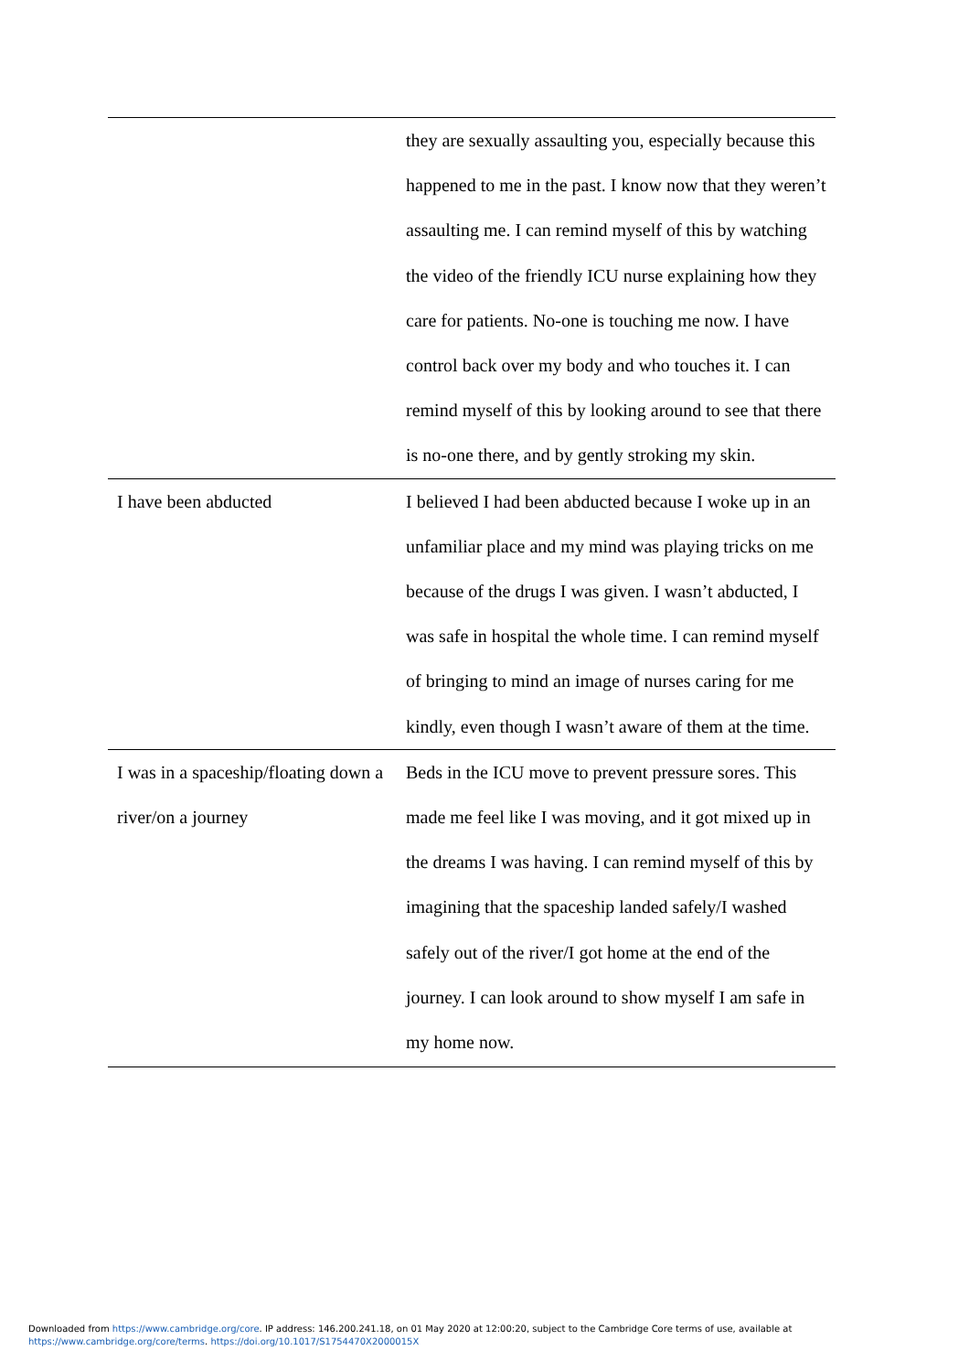| | they are sexually assaulting you, especially because this happened to me in the past. I know now that they weren’t assaulting me. I can remind myself of this by watching the video of the friendly ICU nurse explaining how they care for patients. No-one is touching me now. I have control back over my body and who touches it. I can remind myself of this by looking around to see that there is no-one there, and by gently stroking my skin. |
| I have been abducted | I believed I had been abducted because I woke up in an unfamiliar place and my mind was playing tricks on me because of the drugs I was given. I wasn’t abducted, I was safe in hospital the whole time. I can remind myself of bringing to mind an image of nurses caring for me kindly, even though I wasn’t aware of them at the time. |
| I was in a spaceship/floating down a river/on a journey | Beds in the ICU move to prevent pressure sores. This made me feel like I was moving, and it got mixed up in the dreams I was having. I can remind myself of this by imagining that the spaceship landed safely/I washed safely out of the river/I got home at the end of the journey. I can look around to show myself I am safe in my home now. |
Downloaded from https://www.cambridge.org/core. IP address: 146.200.241.18, on 01 May 2020 at 12:00:20, subject to the Cambridge Core terms of use, available at
https://www.cambridge.org/core/terms. https://doi.org/10.1017/S1754470X2000015X